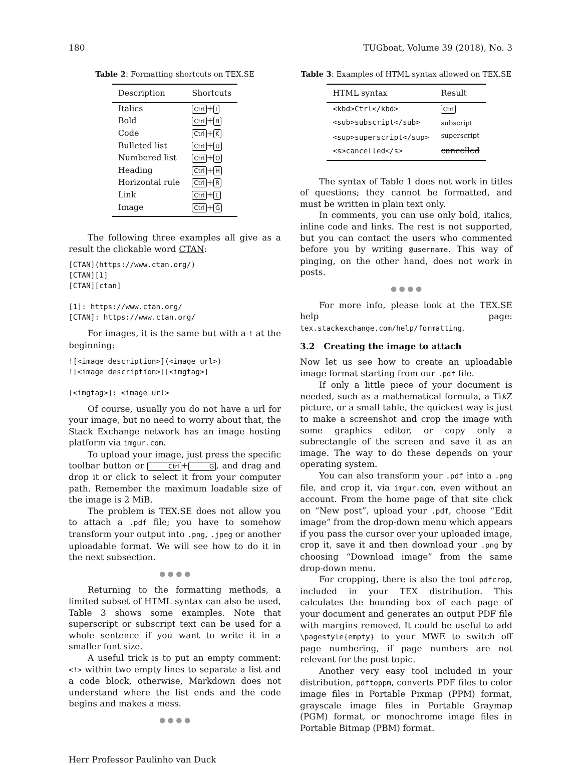180 TUGboat, Volume 39 (2018), No. 3
Table 2: Formatting shortcuts on TEX.SE
| Description | Shortcuts |
| --- | --- |
| Italics | Ctrl + I |
| Bold | Ctrl + B |
| Code | Ctrl + K |
| Bulleted list | Ctrl + U |
| Numbered list | Ctrl + O |
| Heading | Ctrl + H |
| Horizontal rule | Ctrl + R |
| Link | Ctrl + L |
| Image | Ctrl + G |
The following three examples all give as a result the clickable word CTAN:
[CTAN](https://www.ctan.org/)
[CTAN][1]
[CTAN][ctan]

[1]: https://www.ctan.org/
[CTAN]: https://www.ctan.org/
For images, it is the same but with a ! at the beginning:
![<image description>](<image url>)
![<image description>][<imgtag>]

[<imgtag>]: <image url>
Of course, usually you do not have a url for your image, but no need to worry about that, the Stack Exchange network has an image hosting platform via imgur.com.
To upload your image, just press the specific toolbar button or Ctrl + G, and drag and drop it or click to select it from your computer path. Remember the maximum loadable size of the image is 2 MiB.
The problem is TEX.SE does not allow you to attach a .pdf file; you have to somehow transform your output into .png, .jpeg or another uploadable format. We will see how to do it in the next subsection.
● ● ● ●
Returning to the formatting methods, a limited subset of HTML syntax can also be used, Table 3 shows some examples. Note that superscript or subscript text can be used for a whole sentence if you want to write it in a smaller font size.
A useful trick is to put an empty comment: <!> within two empty lines to separate a list and a code block, otherwise, Markdown does not understand where the list ends and the code begins and makes a mess.
● ● ● ●
Table 3: Examples of HTML syntax allowed on TEX.SE
| HTML syntax | Result |
| --- | --- |
| <kbd>Ctrl</kbd> | Ctrl |
| <sub>subscript</sub> | <sub>subscript</sub> |
| <sup>superscript</sup> | <sup>superscript</sup> |
| <s>cancelled</s> | cancelled |
The syntax of Table 1 does not work in titles of questions; they cannot be formatted, and must be written in plain text only.
In comments, you can use only bold, italics, inline code and links. The rest is not supported, but you can contact the users who commented before you by writing @username. This way of pinging, on the other hand, does not work in posts.
● ● ● ●
For more info, please look at the TEX.SE help page: tex.stackexchange.com/help/formatting.
3.2 Creating the image to attach
Now let us see how to create an uploadable image format starting from our .pdf file.
If only a little piece of your document is needed, such as a mathematical formula, a Tik Z picture, or a small table, the quickest way is just to make a screenshot and crop the image with some graphics editor, or copy only a subrectangle of the screen and save it as an image. The way to do these depends on your operating system.
You can also transform your .pdf into a .png file, and crop it, via imgur.com, even without an account. From the home page of that site click on “New post”, upload your .pdf, choose “Edit image” from the drop-down menu which appears if you pass the cursor over your uploaded image, crop it, save it and then download your .png by choosing “Download image” from the same drop-down menu.
For cropping, there is also the tool pdfcrop, included in your TEX distribution. This calculates the bounding box of each page of your document and generates an output PDF file with margins removed. It could be useful to add \pagestyle{empty} to your MWE to switch off page numbering, if page numbers are not relevant for the post topic.
Another very easy tool included in your distribution, pdftoppm, converts PDF files to color image files in Portable Pixmap (PPM) format, grayscale image files in Portable Graymap (PGM) format, or monochrome image files in Portable Bitmap (PBM) format.
Herr Professor Paulinho van Duck